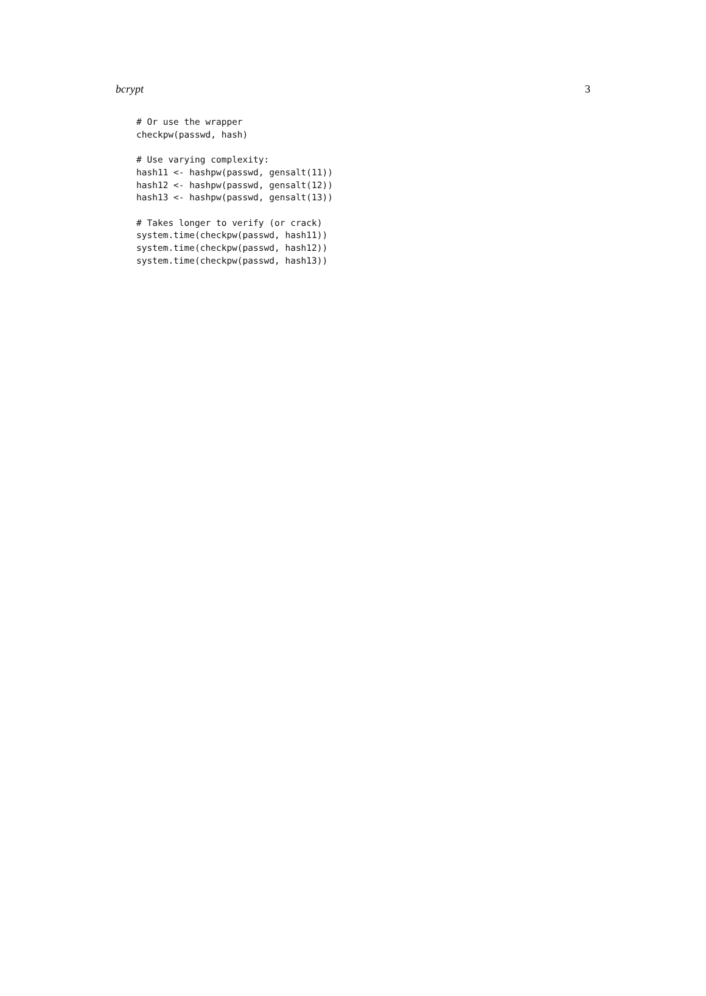bcrypt 3
# Or use the wrapper
checkpw(passwd, hash)

# Use varying complexity:
hash11 <- hashpw(passwd, gensalt(11))
hash12 <- hashpw(passwd, gensalt(12))
hash13 <- hashpw(passwd, gensalt(13))

# Takes longer to verify (or crack)
system.time(checkpw(passwd, hash11))
system.time(checkpw(passwd, hash12))
system.time(checkpw(passwd, hash13))